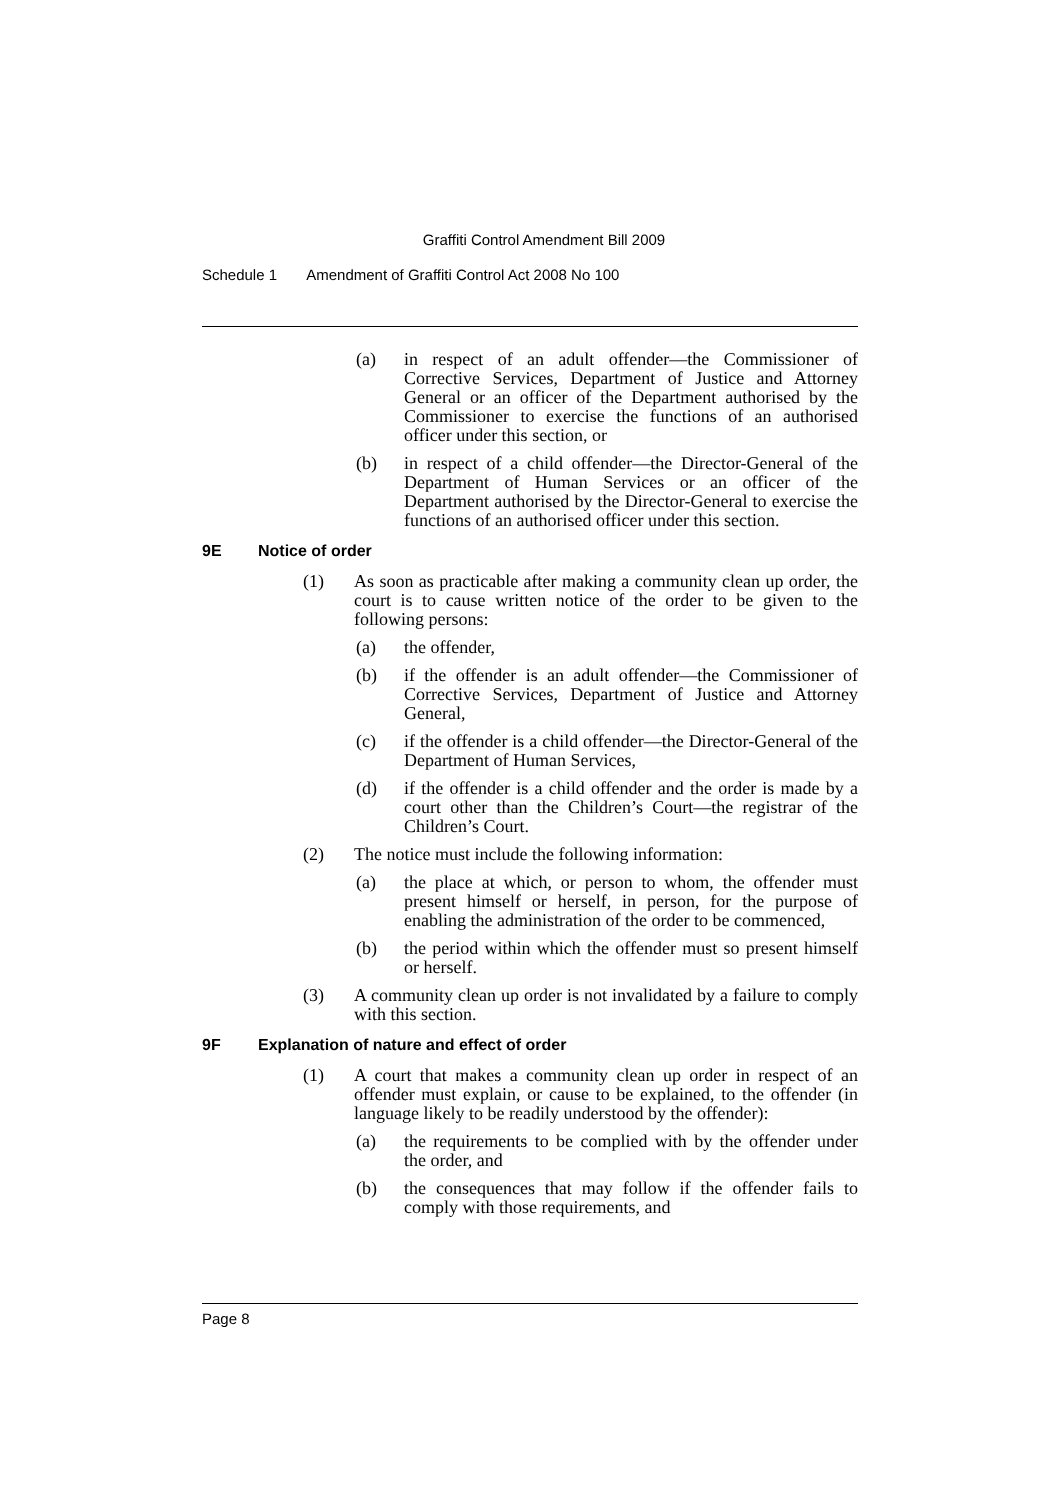Graffiti Control Amendment Bill 2009
Schedule 1 Amendment of Graffiti Control Act 2008 No 100
(a) in respect of an adult offender—the Commissioner of Corrective Services, Department of Justice and Attorney General or an officer of the Department authorised by the Commissioner to exercise the functions of an authorised officer under this section, or
(b) in respect of a child offender—the Director-General of the Department of Human Services or an officer of the Department authorised by the Director-General to exercise the functions of an authorised officer under this section.
9E Notice of order
(1) As soon as practicable after making a community clean up order, the court is to cause written notice of the order to be given to the following persons:
(a) the offender,
(b) if the offender is an adult offender—the Commissioner of Corrective Services, Department of Justice and Attorney General,
(c) if the offender is a child offender—the Director-General of the Department of Human Services,
(d) if the offender is a child offender and the order is made by a court other than the Children’s Court—the registrar of the Children’s Court.
(2) The notice must include the following information:
(a) the place at which, or person to whom, the offender must present himself or herself, in person, for the purpose of enabling the administration of the order to be commenced,
(b) the period within which the offender must so present himself or herself.
(3) A community clean up order is not invalidated by a failure to comply with this section.
9F Explanation of nature and effect of order
(1) A court that makes a community clean up order in respect of an offender must explain, or cause to be explained, to the offender (in language likely to be readily understood by the offender):
(a) the requirements to be complied with by the offender under the order, and
(b) the consequences that may follow if the offender fails to comply with those requirements, and
Page 8